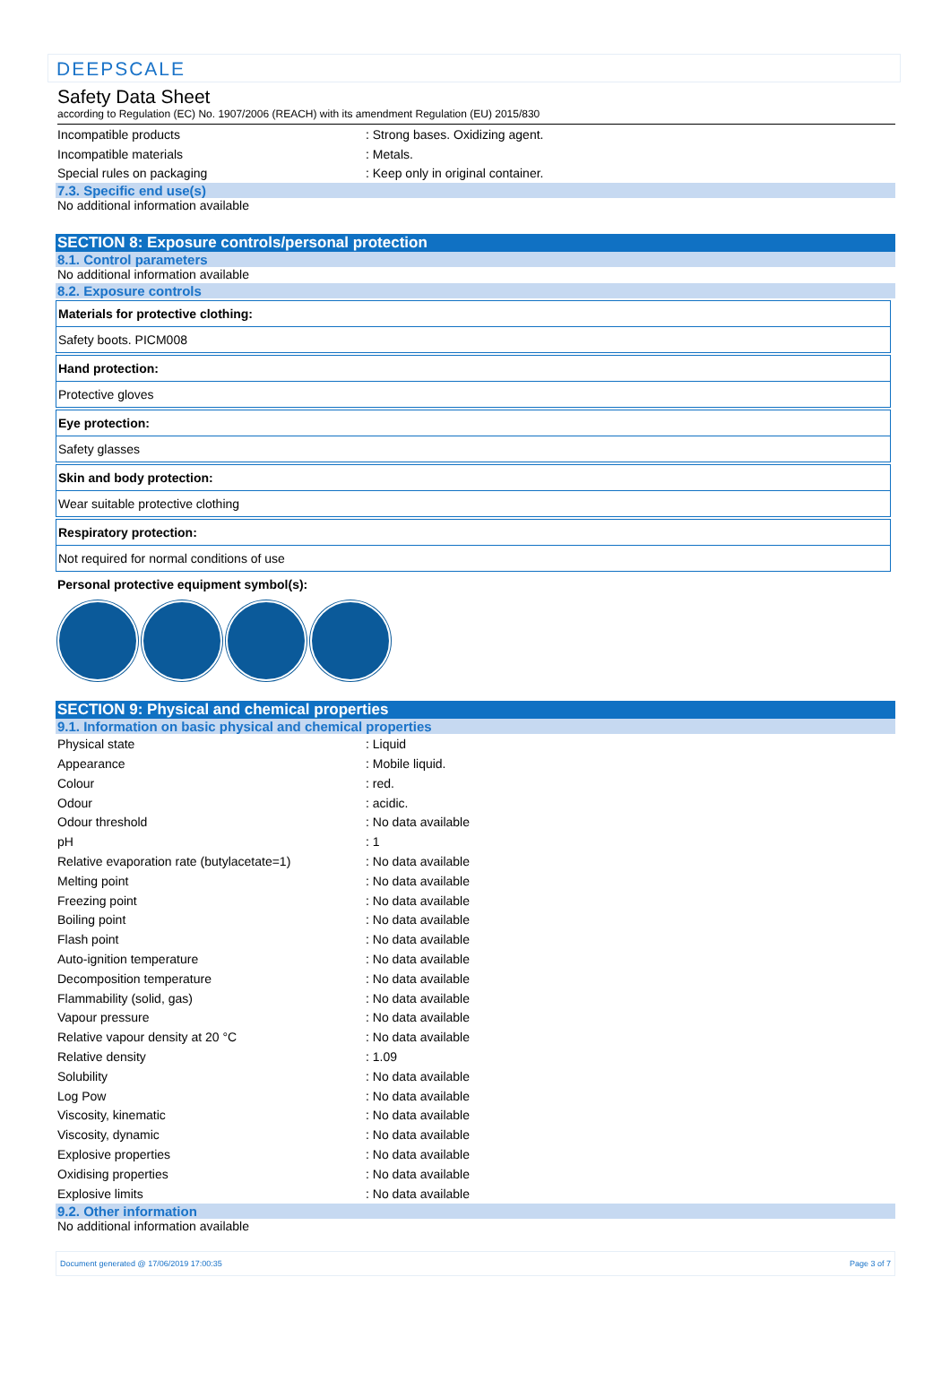DEEPSCALE
Safety Data Sheet
according to Regulation (EC) No. 1907/2006 (REACH) with its amendment Regulation (EU) 2015/830
| Incompatible products | : Strong bases. Oxidizing agent. |
| Incompatible materials | : Metals. |
| Special rules on packaging | : Keep only in original container. |
7.3. Specific end use(s)
No additional information available
SECTION 8: Exposure controls/personal protection
8.1. Control parameters
No additional information available
8.2. Exposure controls
Materials for protective clothing:
Safety boots. PICM008
Hand protection:
Protective gloves
Eye protection:
Safety glasses
Skin and body protection:
Wear suitable protective clothing
Respiratory protection:
Not required for normal conditions of use
Personal protective equipment symbol(s):
SECTION 9: Physical and chemical properties
9.1. Information on basic physical and chemical properties
| Physical state | : Liquid |
| Appearance | : Mobile liquid. |
| Colour | : red. |
| Odour | : acidic. |
| Odour threshold | : No data available |
| pH | : 1 |
| Relative evaporation rate (butylacetate=1) | : No data available |
| Melting point | : No data available |
| Freezing point | : No data available |
| Boiling point | : No data available |
| Flash point | : No data available |
| Auto-ignition temperature | : No data available |
| Decomposition temperature | : No data available |
| Flammability (solid, gas) | : No data available |
| Vapour pressure | : No data available |
| Relative vapour density at 20 °C | : No data available |
| Relative density | : 1.09 |
| Solubility | : No data available |
| Log Pow | : No data available |
| Viscosity, kinematic | : No data available |
| Viscosity, dynamic | : No data available |
| Explosive properties | : No data available |
| Oxidising properties | : No data available |
| Explosive limits | : No data available |
9.2. Other information
No additional information available
Document generated @ 17/06/2019 17:00:35 Page 3 of 7